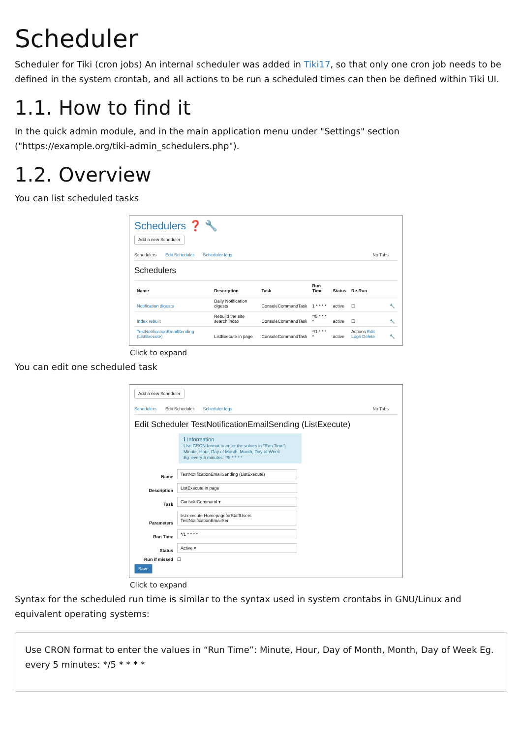Scheduler
Scheduler for Tiki (cron jobs) An internal scheduler was added in Tiki17, so that only one cron job needs to be defined in the system crontab, and all actions to be run a scheduled times can then be defined within Tiki UI.
1.1. How to find it
In the quick admin module, and in the main application menu under "Settings" section ("https://example.org/tiki-admin_schedulers.php").
1.2. Overview
You can list scheduled tasks
Schedulers ❓ 🔧
Add a new Scheduler
Schedulers Edit Scheduler Scheduler logs No Tabs
Schedulers
| Name | Description | Task | Run Time | Status | Re-Run | |
| --- | --- | --- | --- | --- | --- | --- |
| Notification digests | Daily Notification digests | ConsoleCommandTask | 1 * * * * | active | ☐ | 🔧 |
| Index rebuilt | Rebuild the site search index | ConsoleCommandTask | */5 * * * * | active | ☐ | 🔧 |
| TestNotificationEmailSending (ListExecute) | ListExecute in page | ConsoleCommandTask | */1 * * * * | active | Actions Edit Logs Delete | 🔧 |
Click to expand
You can edit one scheduled task
Add a new Scheduler
Schedulers Edit Scheduler Scheduler logs No Tabs
Edit Scheduler TestNotificationEmailSending (ListExecute)
ℹ Information
Use CRON format to enter the values in "Run Time": Minute, Hour, Day of Month, Month, Day of Week
Eg. every 5 minutes: */5 * * * *
| Name | TestNotificationEmailSending (ListExecute) |
| Description | ListExecute in page |
| Task | ConsoleCommand ▾ |
| Parameters | list:execute HomepageforStaffUsers TestNotificationEmailSer |
| Run Time | */1 * * * * |
| Status | Active ▾ |
| Run if missed | ☐ |
Save
Click to expand
Syntax for the scheduled run time is similar to the syntax used in system crontabs in GNU/Linux and equivalent operating systems:
Use CRON format to enter the values in “Run Time”: Minute, Hour, Day of Month, Month, Day of Week Eg. every 5 minutes: */5 * * * *